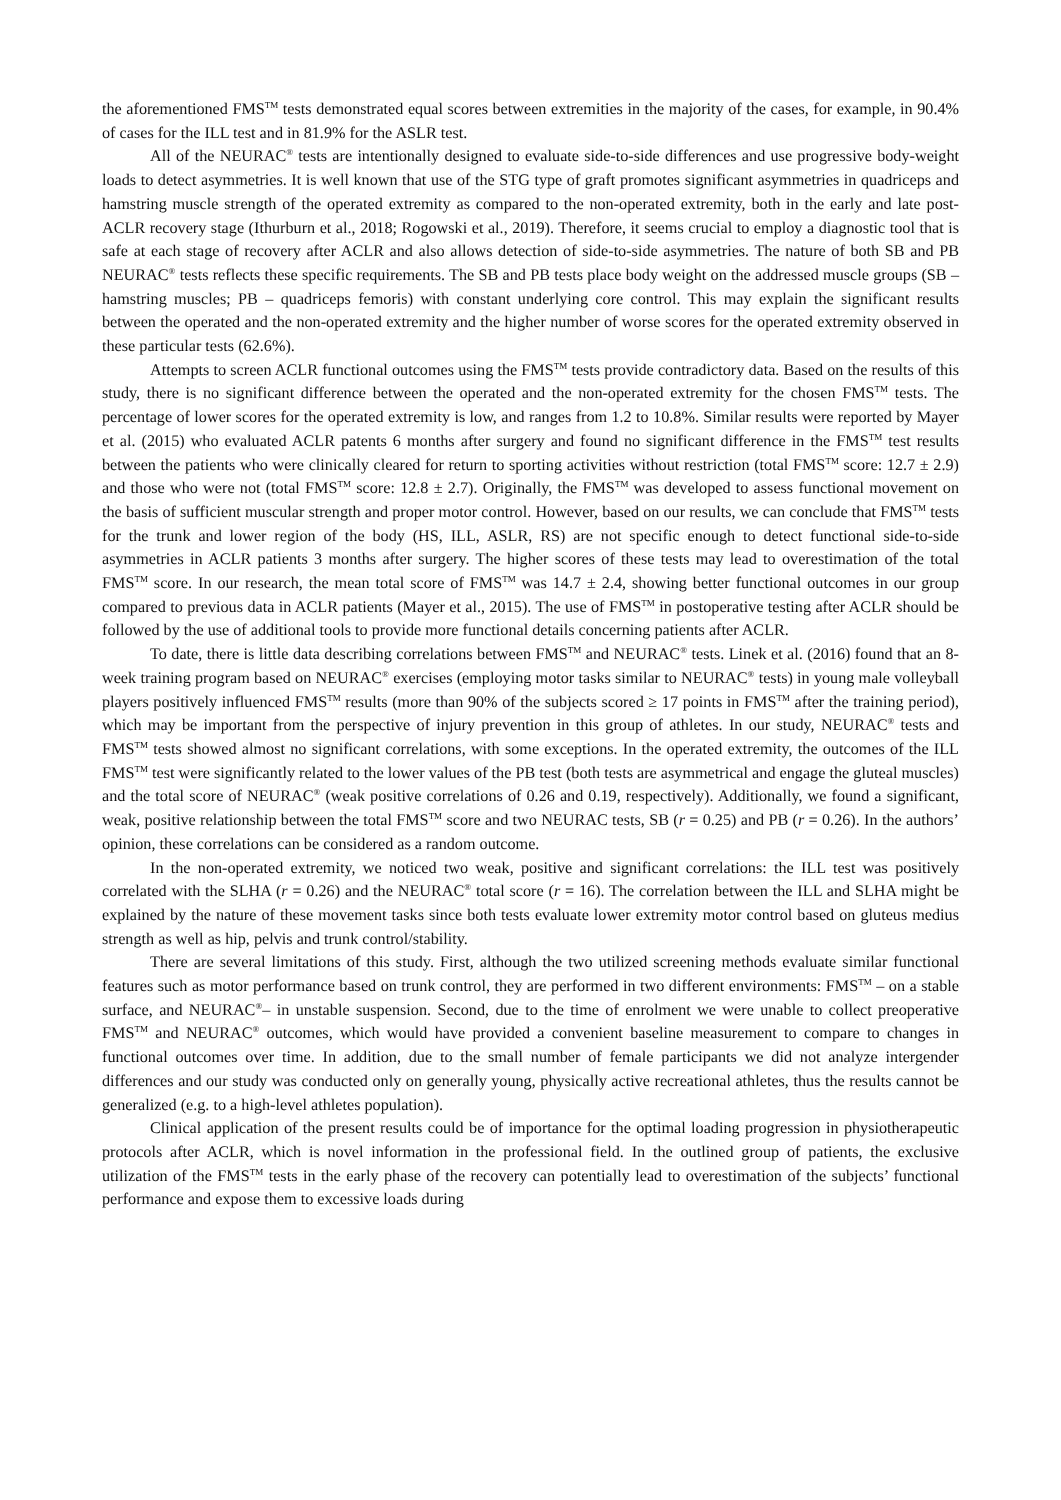the aforementioned FMS<sup>TM</sup> tests demonstrated equal scores between extremities in the majority of the cases, for example, in 90.4% of cases for the ILL test and in 81.9% for the ASLR test.
All of the NEURAC<sup>®</sup> tests are intentionally designed to evaluate side-to-side differences and use progressive body-weight loads to detect asymmetries. It is well known that use of the STG type of graft promotes significant asymmetries in quadriceps and hamstring muscle strength of the operated extremity as compared to the non-operated extremity, both in the early and late post-ACLR recovery stage (Ithurburn et al., 2018; Rogowski et al., 2019). Therefore, it seems crucial to employ a diagnostic tool that is safe at each stage of recovery after ACLR and also allows detection of side-to-side asymmetries. The nature of both SB and PB NEURAC<sup>®</sup> tests reflects these specific requirements. The SB and PB tests place body weight on the addressed muscle groups (SB – hamstring muscles; PB – quadriceps femoris) with constant underlying core control. This may explain the significant results between the operated and the non-operated extremity and the higher number of worse scores for the operated extremity observed in these particular tests (62.6%).
Attempts to screen ACLR functional outcomes using the FMS<sup>TM</sup> tests provide contradictory data. Based on the results of this study, there is no significant difference between the operated and the non-operated extremity for the chosen FMS<sup>TM</sup> tests. The percentage of lower scores for the operated extremity is low, and ranges from 1.2 to 10.8%. Similar results were reported by Mayer et al. (2015) who evaluated ACLR patents 6 months after surgery and found no significant difference in the FMS<sup>TM</sup> test results between the patients who were clinically cleared for return to sporting activities without restriction (total FMS<sup>TM</sup> score: 12.7 ± 2.9) and those who were not (total FMS<sup>TM</sup> score: 12.8 ± 2.7). Originally, the FMS<sup>TM</sup> was developed to assess functional movement on the basis of sufficient muscular strength and proper motor control. However, based on our results, we can conclude that FMS<sup>TM</sup> tests for the trunk and lower region of the body (HS, ILL, ASLR, RS) are not specific enough to detect functional side-to-side asymmetries in ACLR patients 3 months after surgery. The higher scores of these tests may lead to overestimation of the total FMS<sup>TM</sup> score. In our research, the mean total score of FMS<sup>TM</sup> was 14.7 ± 2.4, showing better functional outcomes in our group compared to previous data in ACLR patients (Mayer et al., 2015). The use of FMS<sup>TM</sup> in postoperative testing after ACLR should be followed by the use of additional tools to provide more functional details concerning patients after ACLR.
To date, there is little data describing correlations between FMS<sup>TM</sup> and NEURAC<sup>®</sup> tests. Linek et al. (2016) found that an 8-week training program based on NEURAC<sup>®</sup> exercises (employing motor tasks similar to NEURAC<sup>®</sup> tests) in young male volleyball players positively influenced FMS<sup>TM</sup> results (more than 90% of the subjects scored ≥ 17 points in FMS<sup>TM</sup> after the training period), which may be important from the perspective of injury prevention in this group of athletes. In our study, NEURAC<sup>®</sup> tests and FMS<sup>TM</sup> tests showed almost no significant correlations, with some exceptions. In the operated extremity, the outcomes of the ILL FMS<sup>TM</sup> test were significantly related to the lower values of the PB test (both tests are asymmetrical and engage the gluteal muscles) and the total score of NEURAC<sup>®</sup> (weak positive correlations of 0.26 and 0.19, respectively). Additionally, we found a significant, weak, positive relationship between the total FMS<sup>TM</sup> score and two NEURAC tests, SB (r = 0.25) and PB (r = 0.26). In the authors’ opinion, these correlations can be considered as a random outcome.
In the non-operated extremity, we noticed two weak, positive and significant correlations: the ILL test was positively correlated with the SLHA (r = 0.26) and the NEURAC<sup>®</sup> total score (r = 16). The correlation between the ILL and SLHA might be explained by the nature of these movement tasks since both tests evaluate lower extremity motor control based on gluteus medius strength as well as hip, pelvis and trunk control/stability.
There are several limitations of this study. First, although the two utilized screening methods evaluate similar functional features such as motor performance based on trunk control, they are performed in two different environments: FMS<sup>TM</sup> – on a stable surface, and NEURAC<sup>®</sup>– in unstable suspension. Second, due to the time of enrolment we were unable to collect preoperative FMS<sup>TM</sup> and NEURAC<sup>®</sup> outcomes, which would have provided a convenient baseline measurement to compare to changes in functional outcomes over time. In addition, due to the small number of female participants we did not analyze intergender differences and our study was conducted only on generally young, physically active recreational athletes, thus the results cannot be generalized (e.g. to a high-level athletes population).
Clinical application of the present results could be of importance for the optimal loading progression in physiotherapeutic protocols after ACLR, which is novel information in the professional field. In the outlined group of patients, the exclusive utilization of the FMS<sup>TM</sup> tests in the early phase of the recovery can potentially lead to overestimation of the subjects’ functional performance and expose them to excessive loads during